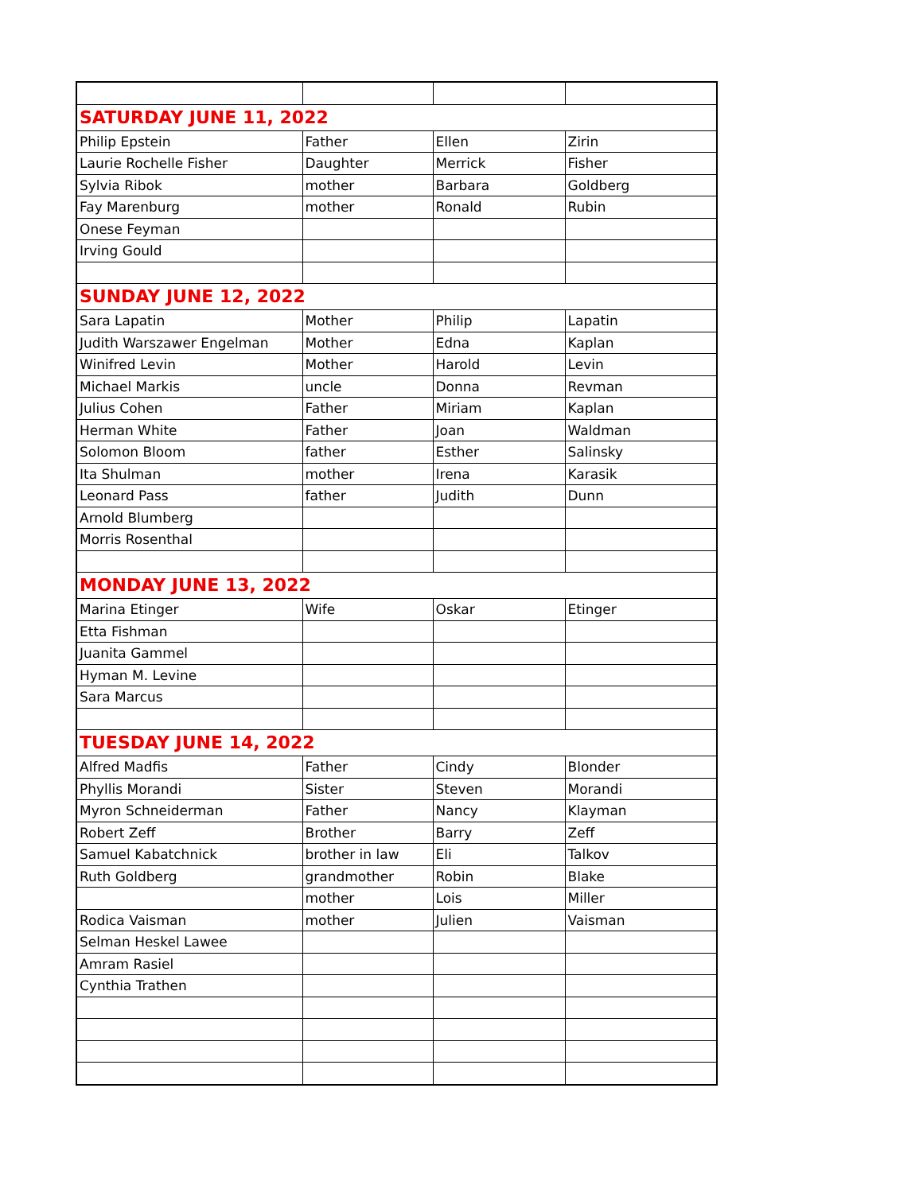| SATURDAY JUNE 11, 2022 | | | |
| Philip Epstein | Father | Ellen | Zirin |
| Laurie Rochelle Fisher | Daughter | Merrick | Fisher |
| Sylvia Ribok | mother | Barbara | Goldberg |
| Fay Marenburg | mother | Ronald | Rubin |
| Onese Feyman | | | |
| Irving Gould | | | |
| SUNDAY JUNE 12, 2022 | | | |
| Sara Lapatin | Mother | Philip | Lapatin |
| Judith Warszawer Engelman | Mother | Edna | Kaplan |
| Winifred Levin | Mother | Harold | Levin |
| Michael Markis | uncle | Donna | Revman |
| Julius Cohen | Father | Miriam | Kaplan |
| Herman White | Father | Joan | Waldman |
| Solomon Bloom | father | Esther | Salinsky |
| Ita Shulman | mother | Irena | Karasik |
| Leonard Pass | father | Judith | Dunn |
| Arnold Blumberg | | | |
| Morris Rosenthal | | | |
| MONDAY JUNE 13, 2022 | | | |
| Marina Etinger | Wife | Oskar | Etinger |
| Etta Fishman | | | |
| Juanita Gammel | | | |
| Hyman M. Levine | | | |
| Sara Marcus | | | |
| TUESDAY JUNE 14, 2022 | | | |
| Alfred Madfis | Father | Cindy | Blonder |
| Phyllis Morandi | Sister | Steven | Morandi |
| Myron Schneiderman | Father | Nancy | Klayman |
| Robert Zeff | Brother | Barry | Zeff |
| Samuel Kabatchnick | brother in law | Eli | Talkov |
| Ruth Goldberg | grandmother | Robin | Blake |
| | mother | Lois | Miller |
| Rodica Vaisman | mother | Julien | Vaisman |
| Selman Heskel Lawee | | | |
| Amram Rasiel | | | |
| Cynthia Trathen | | | |